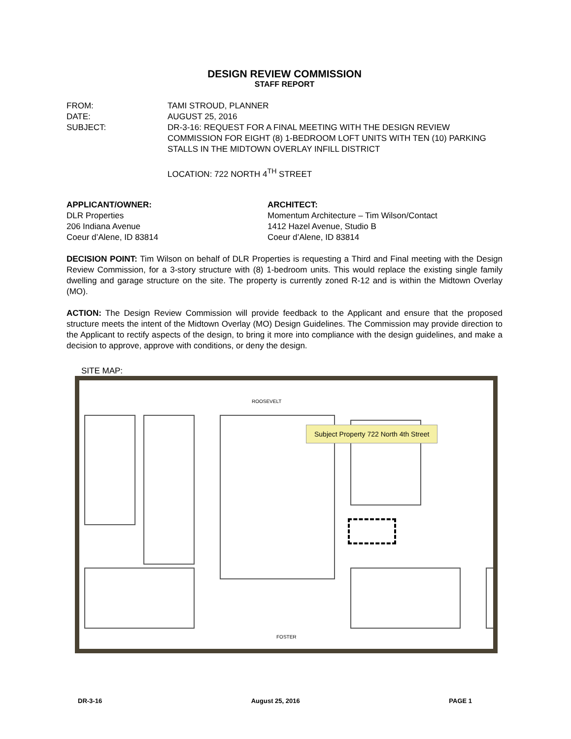DESIGN REVIEW COMMISSION
STAFF REPORT
FROM:
TAMI STROUD, PLANNER
DATE:
AUGUST 25, 2016
SUBJECT:
DR-3-16: REQUEST FOR A FINAL MEETING WITH THE DESIGN REVIEW COMMISSION FOR EIGHT (8) 1-BEDROOM LOFT UNITS WITH TEN (10) PARKING STALLS IN THE MIDTOWN OVERLAY INFILL DISTRICT
LOCATION: 722 NORTH 4<sup>TH</sup> STREET
APPLICANT/OWNER:
DLR Properties
206 Indiana Avenue
Coeur d’Alene, ID 83814
ARCHITECT:
Momentum Architecture – Tim Wilson/Contact
1412 Hazel Avenue, Studio B
Coeur d’Alene, ID 83814
DECISION POINT: Tim Wilson on behalf of DLR Properties is requesting a Third and Final meeting with the Design Review Commission, for a 3-story structure with (8) 1-bedroom units. This would replace the existing single family dwelling and garage structure on the site. The property is currently zoned R-12 and is within the Midtown Overlay (MO).
ACTION: The Design Review Commission will provide feedback to the Applicant and ensure that the proposed structure meets the intent of the Midtown Overlay (MO) Design Guidelines. The Commission may provide direction to the Applicant to rectify aspects of the design, to bring it more into compliance with the design guidelines, and make a decision to approve, approve with conditions, or deny the design.
SITE MAP:
Subject Property 722 North 4th Street
ROOSEVELT
FOSTER
DR-3-16 August 25, 2016 PAGE 1